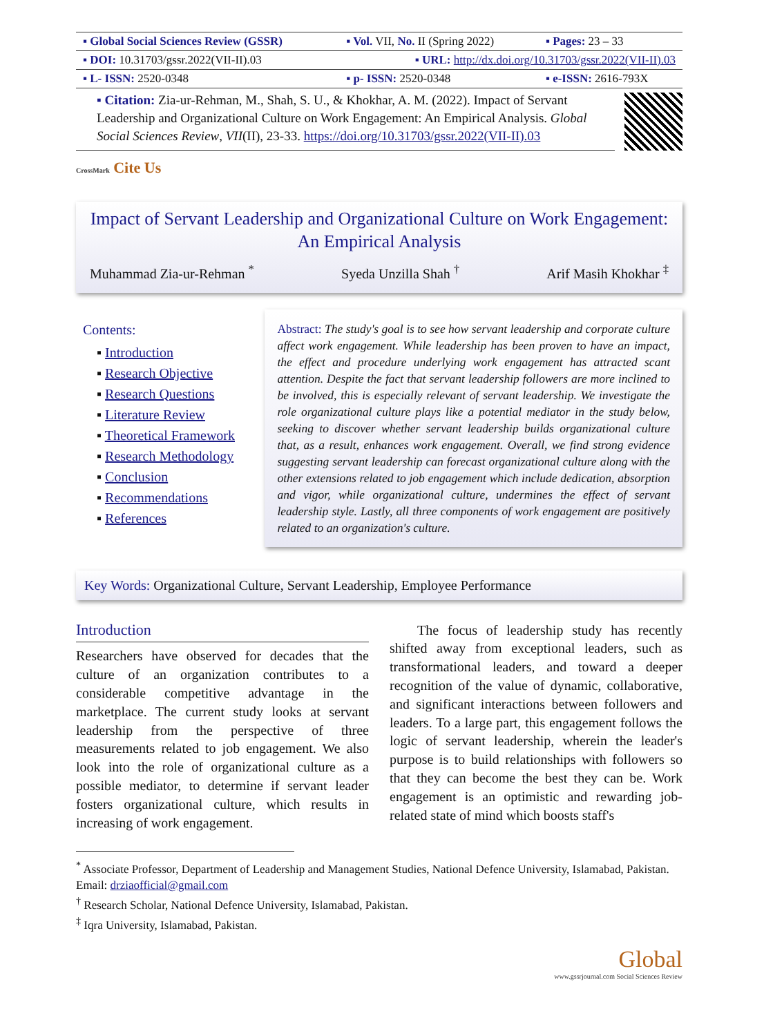| ▪ Global Social Sciences Review (GSSR) | ▪ Vol. VII, No. II (Spring 2022) | ▪ Pages: 23 – 33 |
| ▪ DOI: 10.31703/gssr.2022(VII-II).03 | ▪ URL: http://dx.doi.org/10.31703/gssr.2022(VII-II).03 | |
| ▪ L- ISSN: 2520-0348 | ▪ p- ISSN: 2520-0348 | ▪ e-ISSN: 2616-793X |
▪ Citation: Zia-ur-Rehman, M., Shah, S. U., & Khokhar, A. M. (2022). Impact of Servant Leadership and Organizational Culture on Work Engagement: An Empirical Analysis. Global Social Sciences Review, VII(II), 23-33. https://doi.org/10.31703/gssr.2022(VII-II).03
CrossMark Cite Us
Impact of Servant Leadership and Organizational Culture on Work Engagement: An Empirical Analysis
Muhammad Zia-ur-Rehman <sup>*</sup> Syeda Unzilla Shah <sup>†</sup> Arif Masih Khokhar <sup>‡</sup>
Contents:
▪ Introduction
▪ Research Objective
▪ Research Questions
▪ Literature Review
▪ Theoretical Framework
▪ Research Methodology
▪ Conclusion
▪ Recommendations
▪ References
Abstract: The study's goal is to see how servant leadership and corporate culture affect work engagement. While leadership has been proven to have an impact, the effect and procedure underlying work engagement has attracted scant attention. Despite the fact that servant leadership followers are more inclined to be involved, this is especially relevant of servant leadership. We investigate the role organizational culture plays like a potential mediator in the study below, seeking to discover whether servant leadership builds organizational culture that, as a result, enhances work engagement. Overall, we find strong evidence suggesting servant leadership can forecast organizational culture along with the other extensions related to job engagement which include dedication, absorption and vigor, while organizational culture, undermines the effect of servant leadership style. Lastly, all three components of work engagement are positively related to an organization's culture.
Key Words: Organizational Culture, Servant Leadership, Employee Performance
Introduction
Researchers have observed for decades that the culture of an organization contributes to a considerable competitive advantage in the marketplace. The current study looks at servant leadership from the perspective of three measurements related to job engagement. We also look into the role of organizational culture as a possible mediator, to determine if servant leader fosters organizational culture, which results in increasing of work engagement.
The focus of leadership study has recently shifted away from exceptional leaders, such as transformational leaders, and toward a deeper recognition of the value of dynamic, collaborative, and significant interactions between followers and leaders. To a large part, this engagement follows the logic of servant leadership, wherein the leader's purpose is to build relationships with followers so that they can become the best they can be. Work engagement is an optimistic and rewarding job-related state of mind which boosts staff's
<sup>*</sup> Associate Professor, Department of Leadership and Management Studies, National Defence University, Islamabad, Pakistan. Email: drziaofficial@gmail.com
<sup>†</sup> Research Scholar, National Defence University, Islamabad, Pakistan.
<sup>‡</sup> Iqra University, Islamabad, Pakistan.
Global
www.gssrjournal.com Social Sciences Review